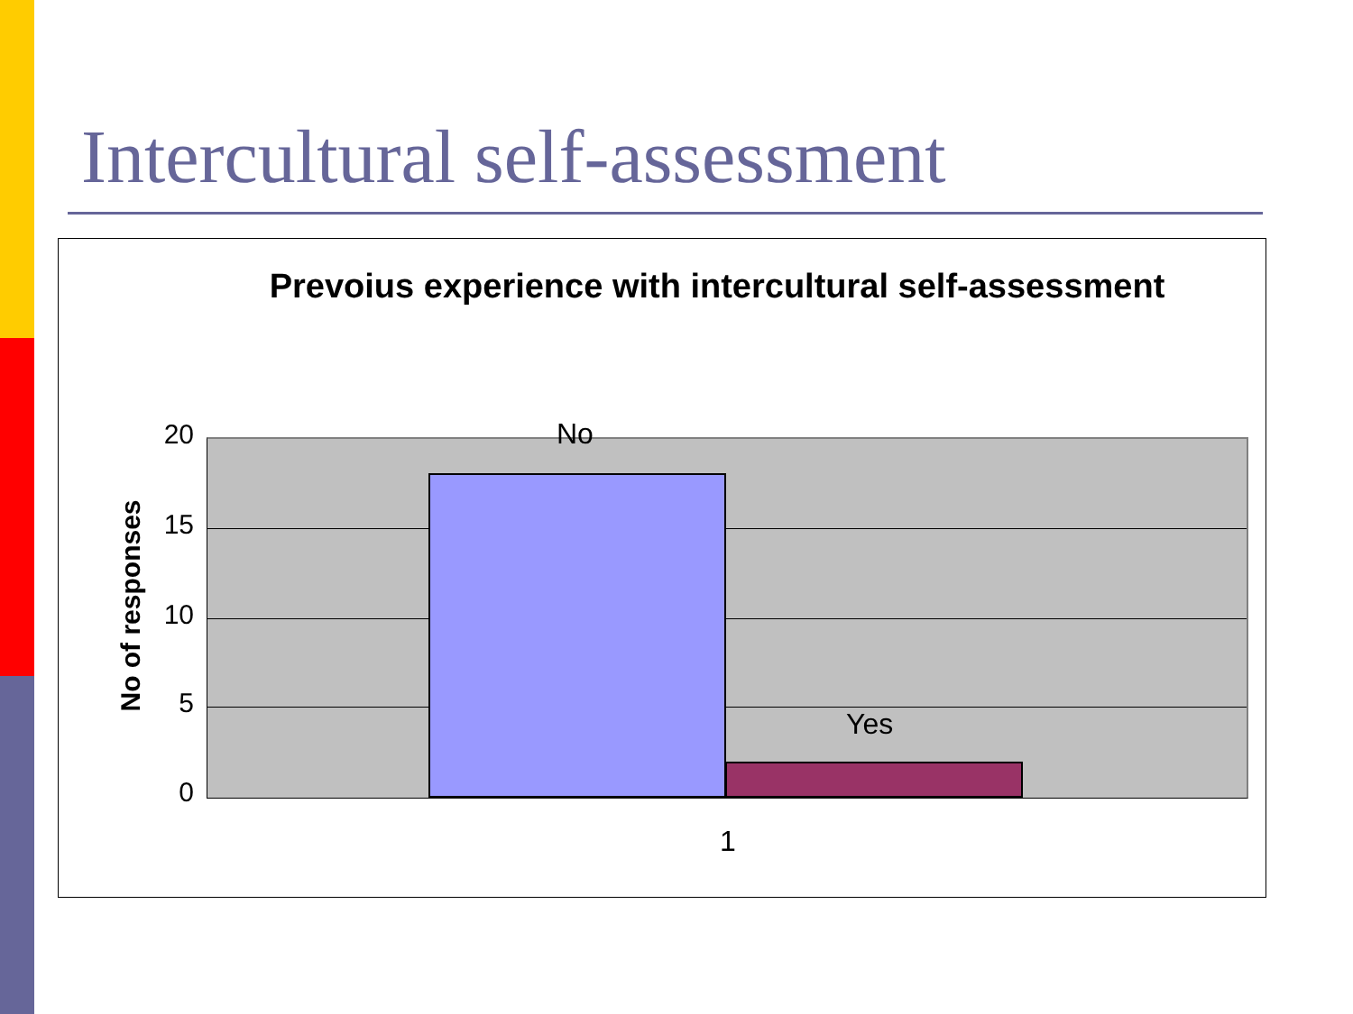Intercultural self-assessment
Prevoius experience with intercultural self-assessment
20
15
10
5
0
No of responses
No
Yes
1